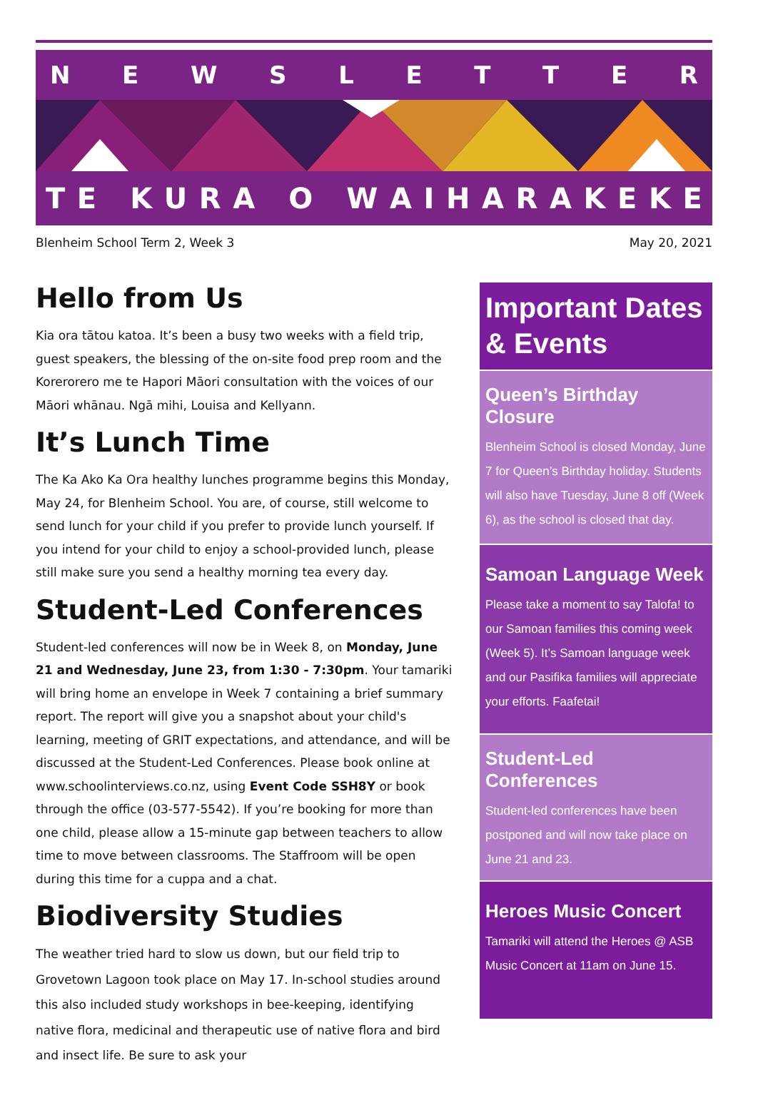NEWSLETTER
TE KURA O WAIHARAKEKE
Blenheim School Term 2, Week 3 May 20, 2021
Hello from Us
Kia ora tātou katoa. It’s been a busy two weeks with a field trip, guest speakers, the blessing of the on-site food prep room and the Korerorero me te Hapori Māori consultation with the voices of our Māori whānau. Ngā mihi, Louisa and Kellyann.
It’s Lunch Time
The Ka Ako Ka Ora healthy lunches programme begins this Monday, May 24, for Blenheim School. You are, of course, still welcome to send lunch for your child if you prefer to provide lunch yourself. If you intend for your child to enjoy a school-provided lunch, please still make sure you send a healthy morning tea every day.
Student-Led Conferences
Student-led conferences will now be in Week 8, on Monday, June 21 and Wednesday, June 23, from 1:30 - 7:30pm. Your tamariki will bring home an envelope in Week 7 containing a brief summary report. The report will give you a snapshot about your child's learning, meeting of GRIT expectations, and attendance, and will be discussed at the Student-Led Conferences. Please book online at www.schoolinterviews.co.nz, using Event Code SSH8Y or book through the office (03-577-5542). If you’re booking for more than one child, please allow a 15-minute gap between teachers to allow time to move between classrooms. The Staffroom will be open during this time for a cuppa and a chat.
Biodiversity Studies
The weather tried hard to slow us down, but our field trip to Grovetown Lagoon took place on May 17. In-school studies around this also included study workshops in bee-keeping, identifying native flora, medicinal and therapeutic use of native flora and bird and insect life. Be sure to ask your
Important Dates & Events
Queen’s Birthday Closure
Blenheim School is closed Monday, June 7 for Queen’s Birthday holiday. Students will also have Tuesday, June 8 off (Week 6), as the school is closed that day.
Samoan Language Week
Please take a moment to say Talofa! to our Samoan families this coming week (Week 5). It’s Samoan language week and our Pasifika families will appreciate your efforts. Faafetai!
Student-Led Conferences
Student-led conferences have been postponed and will now take place on June 21 and 23.
Heroes Music Concert
Tamariki will attend the Heroes @ ASB Music Concert at 11am on June 15.